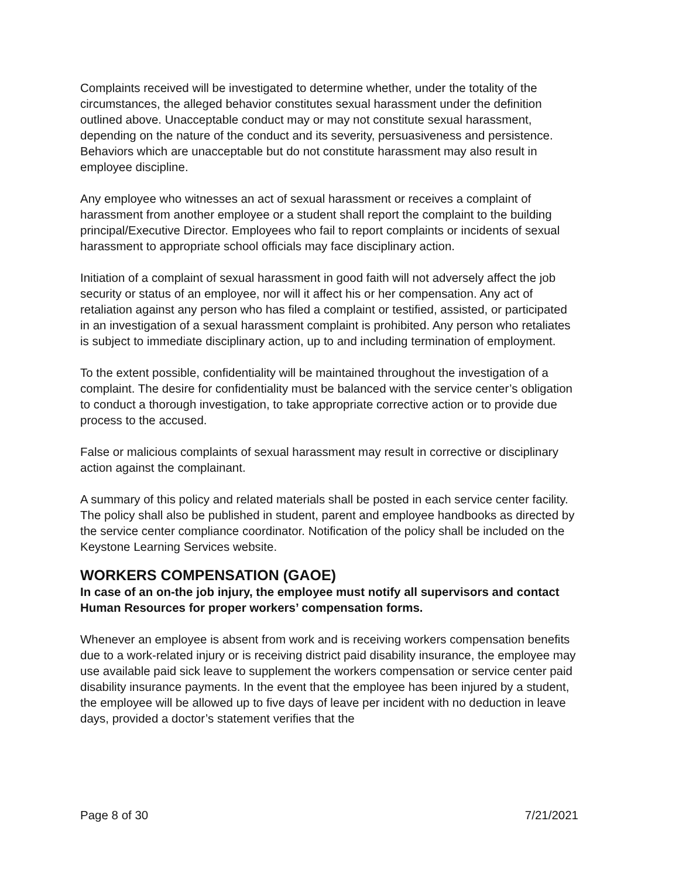Complaints received will be investigated to determine whether, under the totality of the circumstances, the alleged behavior constitutes sexual harassment under the definition outlined above. Unacceptable conduct may or may not constitute sexual harassment, depending on the nature of the conduct and its severity, persuasiveness and persistence. Behaviors which are unacceptable but do not constitute harassment may also result in employee discipline.
Any employee who witnesses an act of sexual harassment or receives a complaint of harassment from another employee or a student shall report the complaint to the building principal/Executive Director. Employees who fail to report complaints or incidents of sexual harassment to appropriate school officials may face disciplinary action.
Initiation of a complaint of sexual harassment in good faith will not adversely affect the job security or status of an employee, nor will it affect his or her compensation. Any act of retaliation against any person who has filed a complaint or testified, assisted, or participated in an investigation of a sexual harassment complaint is prohibited. Any person who retaliates is subject to immediate disciplinary action, up to and including termination of employment.
To the extent possible, confidentiality will be maintained throughout the investigation of a complaint. The desire for confidentiality must be balanced with the service center’s obligation to conduct a thorough investigation, to take appropriate corrective action or to provide due process to the accused.
False or malicious complaints of sexual harassment may result in corrective or disciplinary action against the complainant.
A summary of this policy and related materials shall be posted in each service center facility. The policy shall also be published in student, parent and employee handbooks as directed by the service center compliance coordinator. Notification of the policy shall be included on the Keystone Learning Services website.
WORKERS COMPENSATION (GAOE)
In case of an on-the job injury, the employee must notify all supervisors and contact Human Resources for proper workers’ compensation forms.
Whenever an employee is absent from work and is receiving workers compensation benefits due to a work-related injury or is receiving district paid disability insurance, the employee may use available paid sick leave to supplement the workers compensation or service center paid disability insurance payments. In the event that the employee has been injured by a student, the employee will be allowed up to five days of leave per incident with no deduction in leave days, provided a doctor’s statement verifies that the
Page 8 of 30 7/21/2021